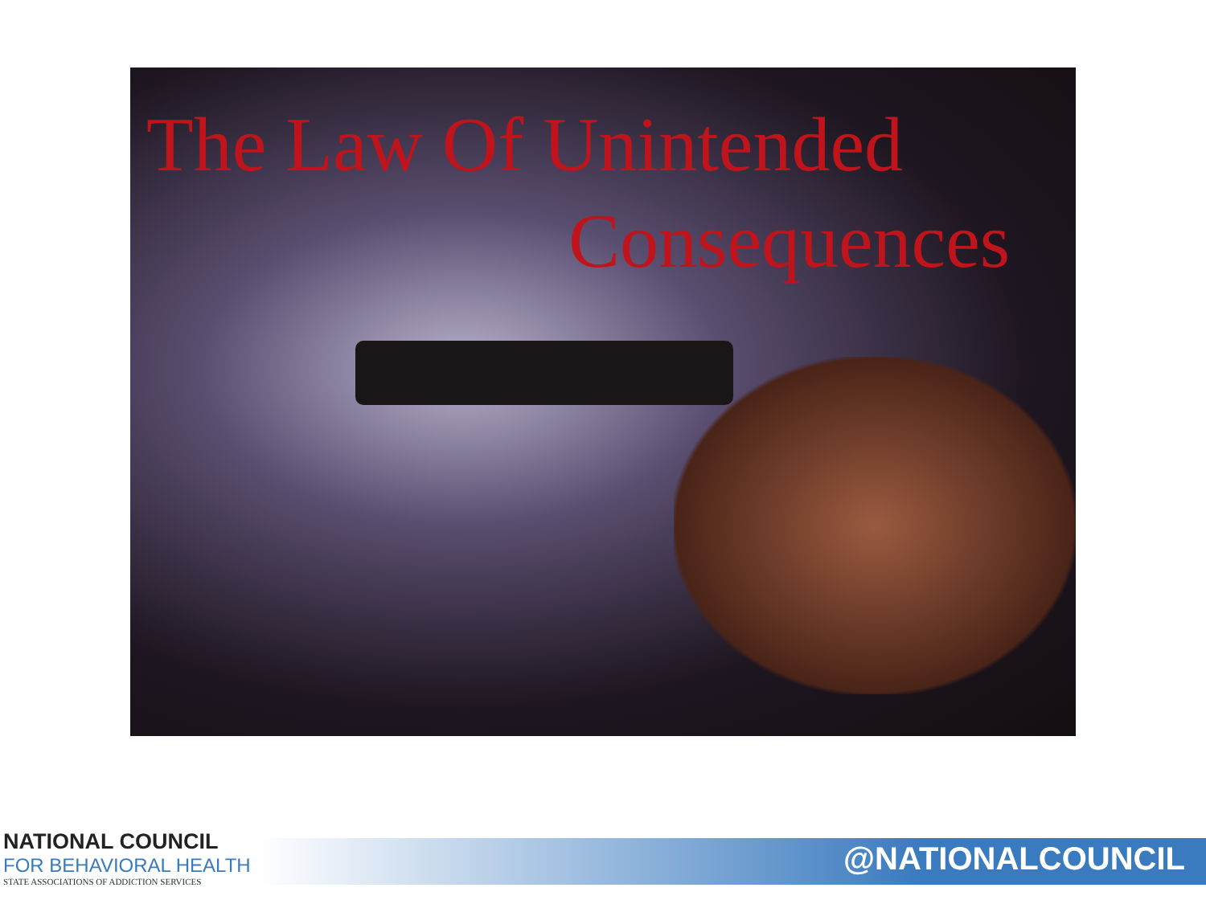The Law Of Unintended
Consequences
NATIONAL COUNCIL
FOR BEHAVIORAL HEALTH
STATE ASSOCIATIONS OF ADDICTION SERVICES
@NATIONALCOUNCIL